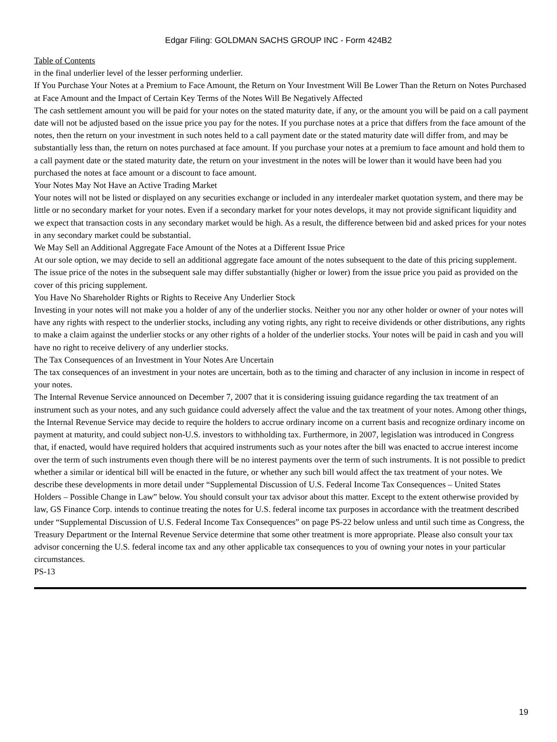Edgar Filing: GOLDMAN SACHS GROUP INC - Form 424B2
Table of Contents
in the final underlier level of the lesser performing underlier.
If You Purchase Your Notes at a Premium to Face Amount, the Return on Your Investment Will Be Lower Than the Return on Notes Purchased at Face Amount and the Impact of Certain Key Terms of the Notes Will Be Negatively Affected
The cash settlement amount you will be paid for your notes on the stated maturity date, if any, or the amount you will be paid on a call payment date will not be adjusted based on the issue price you pay for the notes. If you purchase notes at a price that differs from the face amount of the notes, then the return on your investment in such notes held to a call payment date or the stated maturity date will differ from, and may be substantially less than, the return on notes purchased at face amount. If you purchase your notes at a premium to face amount and hold them to a call payment date or the stated maturity date, the return on your investment in the notes will be lower than it would have been had you purchased the notes at face amount or a discount to face amount.
Your Notes May Not Have an Active Trading Market
Your notes will not be listed or displayed on any securities exchange or included in any interdealer market quotation system, and there may be little or no secondary market for your notes. Even if a secondary market for your notes develops, it may not provide significant liquidity and we expect that transaction costs in any secondary market would be high. As a result, the difference between bid and asked prices for your notes in any secondary market could be substantial.
We May Sell an Additional Aggregate Face Amount of the Notes at a Different Issue Price
At our sole option, we may decide to sell an additional aggregate face amount of the notes subsequent to the date of this pricing supplement. The issue price of the notes in the subsequent sale may differ substantially (higher or lower) from the issue price you paid as provided on the cover of this pricing supplement.
You Have No Shareholder Rights or Rights to Receive Any Underlier Stock
Investing in your notes will not make you a holder of any of the underlier stocks. Neither you nor any other holder or owner of your notes will have any rights with respect to the underlier stocks, including any voting rights, any right to receive dividends or other distributions, any rights to make a claim against the underlier stocks or any other rights of a holder of the underlier stocks. Your notes will be paid in cash and you will have no right to receive delivery of any underlier stocks.
The Tax Consequences of an Investment in Your Notes Are Uncertain
The tax consequences of an investment in your notes are uncertain, both as to the timing and character of any inclusion in income in respect of your notes.
The Internal Revenue Service announced on December 7, 2007 that it is considering issuing guidance regarding the tax treatment of an instrument such as your notes, and any such guidance could adversely affect the value and the tax treatment of your notes. Among other things, the Internal Revenue Service may decide to require the holders to accrue ordinary income on a current basis and recognize ordinary income on payment at maturity, and could subject non-U.S. investors to withholding tax. Furthermore, in 2007, legislation was introduced in Congress that, if enacted, would have required holders that acquired instruments such as your notes after the bill was enacted to accrue interest income over the term of such instruments even though there will be no interest payments over the term of such instruments. It is not possible to predict whether a similar or identical bill will be enacted in the future, or whether any such bill would affect the tax treatment of your notes. We describe these developments in more detail under “Supplemental Discussion of U.S. Federal Income Tax Consequences – United States Holders – Possible Change in Law” below. You should consult your tax advisor about this matter. Except to the extent otherwise provided by law, GS Finance Corp. intends to continue treating the notes for U.S. federal income tax purposes in accordance with the treatment described under “Supplemental Discussion of U.S. Federal Income Tax Consequences” on page PS-22 below unless and until such time as Congress, the Treasury Department or the Internal Revenue Service determine that some other treatment is more appropriate. Please also consult your tax advisor concerning the U.S. federal income tax and any other applicable tax consequences to you of owning your notes in your particular circumstances.
PS-13
19